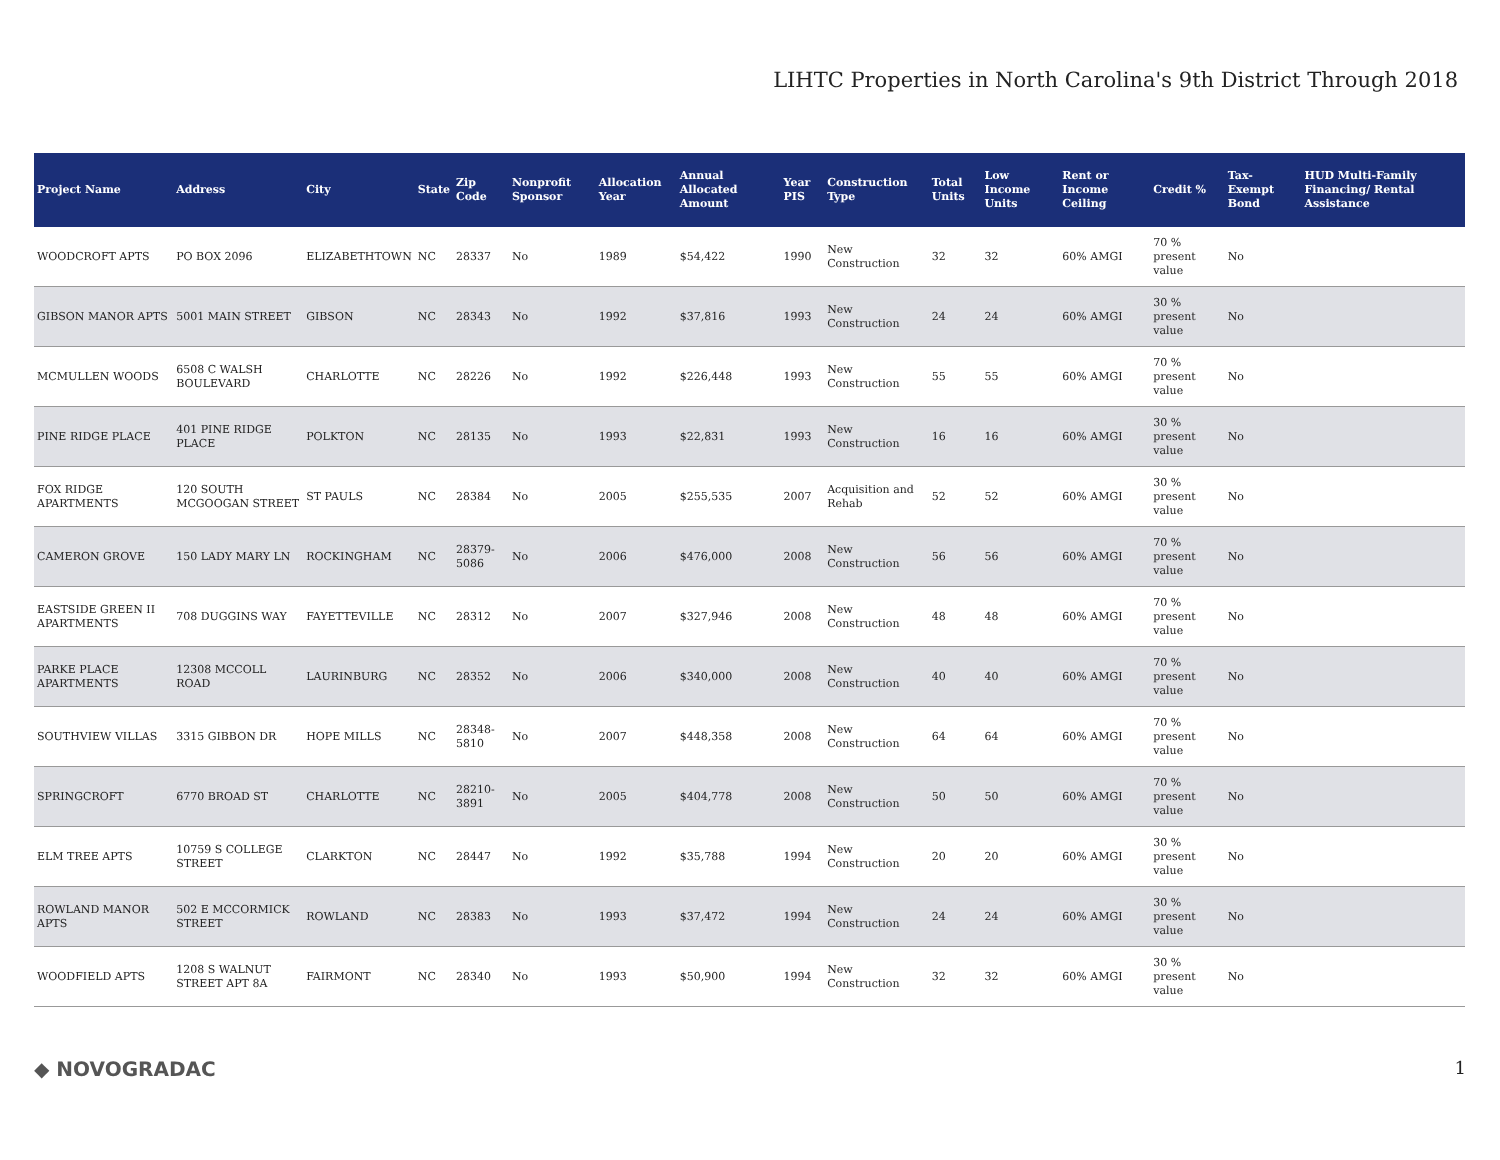LIHTC Properties in North Carolina's 9th District Through 2018
| Project Name | Address | City | State | Zip Code | Nonprofit Sponsor | Allocation Year | Annual Allocated Amount | Year PIS | Construction Type | Total Units | Low Income Units | Rent or Income Ceiling | Credit % | Tax-Exempt Bond | HUD Multi-Family Financing/ Rental Assistance |
| --- | --- | --- | --- | --- | --- | --- | --- | --- | --- | --- | --- | --- | --- | --- | --- |
| WOODCROFT APTS | PO BOX 2096 | ELIZABETHTOWN | NC | 28337 | No | 1989 | $54,422 | 1990 | New Construction | 32 | 32 | 60% AMGI | 70 % present value | No | |
| GIBSON MANOR APTS | 5001 MAIN STREET | GIBSON | NC | 28343 | No | 1992 | $37,816 | 1993 | New Construction | 24 | 24 | 60% AMGI | 30 % present value | No | |
| MCMULLEN WOODS | 6508 C WALSH BOULEVARD | CHARLOTTE | NC | 28226 | No | 1992 | $226,448 | 1993 | New Construction | 55 | 55 | 60% AMGI | 70 % present value | No | |
| PINE RIDGE PLACE | 401 PINE RIDGE PLACE | POLKTON | NC | 28135 | No | 1993 | $22,831 | 1993 | New Construction | 16 | 16 | 60% AMGI | 30 % present value | No | |
| FOX RIDGE APARTMENTS | 120 SOUTH MCGOOGAN STREET | ST PAULS | NC | 28384 | No | 2005 | $255,535 | 2007 | Acquisition and Rehab | 52 | 52 | 60% AMGI | 30 % present value | No | |
| CAMERON GROVE | 150 LADY MARY LN | ROCKINGHAM | NC | 28379-5086 | No | 2006 | $476,000 | 2008 | New Construction | 56 | 56 | 60% AMGI | 70 % present value | No | |
| EASTSIDE GREEN II APARTMENTS | 708 DUGGINS WAY | FAYETTEVILLE | NC | 28312 | No | 2007 | $327,946 | 2008 | New Construction | 48 | 48 | 60% AMGI | 70 % present value | No | |
| PARKE PLACE APARTMENTS | 12308 MCCOLL ROAD | LAURINBURG | NC | 28352 | No | 2006 | $340,000 | 2008 | New Construction | 40 | 40 | 60% AMGI | 70 % present value | No | |
| SOUTHVIEW VILLAS | 3315 GIBBON DR | HOPE MILLS | NC | 28348-5810 | No | 2007 | $448,358 | 2008 | New Construction | 64 | 64 | 60% AMGI | 70 % present value | No | |
| SPRINGCROFT | 6770 BROAD ST | CHARLOTTE | NC | 28210-3891 | No | 2005 | $404,778 | 2008 | New Construction | 50 | 50 | 60% AMGI | 70 % present value | No | |
| ELM TREE APTS | 10759 S COLLEGE STREET | CLARKTON | NC | 28447 | No | 1992 | $35,788 | 1994 | New Construction | 20 | 20 | 60% AMGI | 30 % present value | No | |
| ROWLAND MANOR APTS | 502 E MCCORMICK STREET | ROWLAND | NC | 28383 | No | 1993 | $37,472 | 1994 | New Construction | 24 | 24 | 60% AMGI | 30 % present value | No | |
| WOODFIELD APTS | 1208 S WALNUT STREET APT 8A | FAIRMONT | NC | 28340 | No | 1993 | $50,900 | 1994 | New Construction | 32 | 32 | 60% AMGI | 30 % present value | No | |
◆ NOVOGRADAC 1